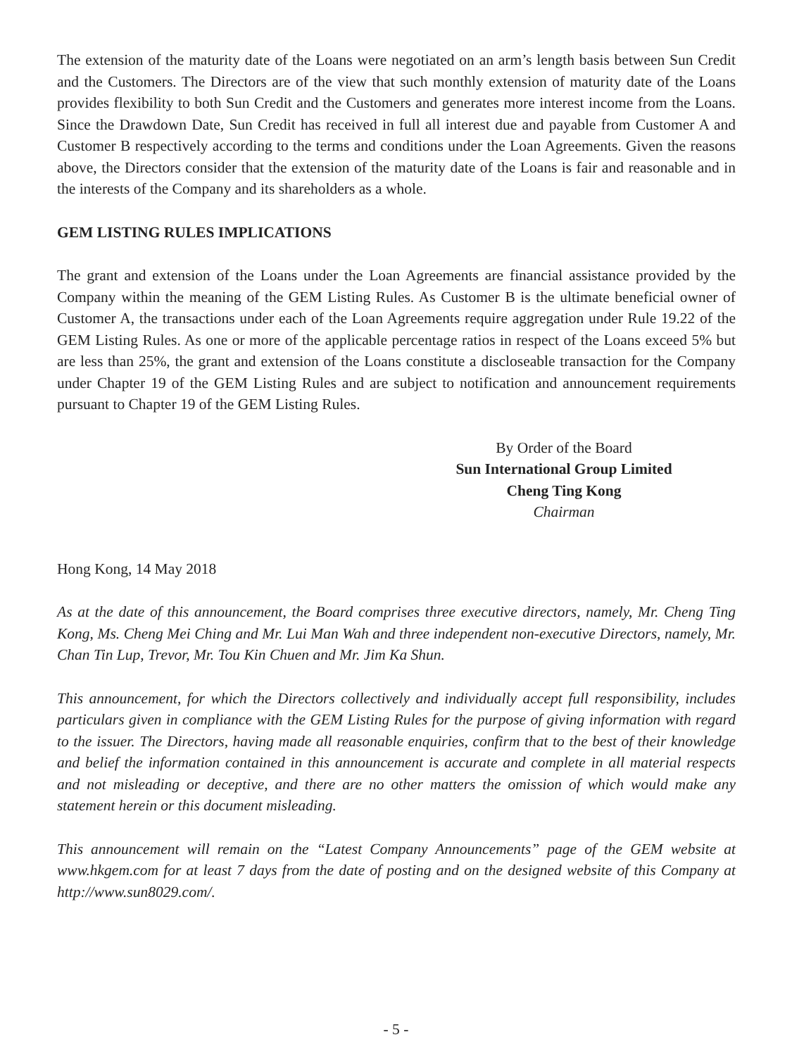The extension of the maturity date of the Loans were negotiated on an arm’s length basis between Sun Credit and the Customers. The Directors are of the view that such monthly extension of maturity date of the Loans provides flexibility to both Sun Credit and the Customers and generates more interest income from the Loans. Since the Drawdown Date, Sun Credit has received in full all interest due and payable from Customer A and Customer B respectively according to the terms and conditions under the Loan Agreements. Given the reasons above, the Directors consider that the extension of the maturity date of the Loans is fair and reasonable and in the interests of the Company and its shareholders as a whole.
GEM LISTING RULES IMPLICATIONS
The grant and extension of the Loans under the Loan Agreements are financial assistance provided by the Company within the meaning of the GEM Listing Rules. As Customer B is the ultimate beneficial owner of Customer A, the transactions under each of the Loan Agreements require aggregation under Rule 19.22 of the GEM Listing Rules. As one or more of the applicable percentage ratios in respect of the Loans exceed 5% but are less than 25%, the grant and extension of the Loans constitute a discloseable transaction for the Company under Chapter 19 of the GEM Listing Rules and are subject to notification and announcement requirements pursuant to Chapter 19 of the GEM Listing Rules.
By Order of the Board
Sun International Group Limited
Cheng Ting Kong
Chairman
Hong Kong, 14 May 2018
As at the date of this announcement, the Board comprises three executive directors, namely, Mr. Cheng Ting Kong, Ms. Cheng Mei Ching and Mr. Lui Man Wah and three independent non-executive Directors, namely, Mr. Chan Tin Lup, Trevor, Mr. Tou Kin Chuen and Mr. Jim Ka Shun.
This announcement, for which the Directors collectively and individually accept full responsibility, includes particulars given in compliance with the GEM Listing Rules for the purpose of giving information with regard to the issuer. The Directors, having made all reasonable enquiries, confirm that to the best of their knowledge and belief the information contained in this announcement is accurate and complete in all material respects and not misleading or deceptive, and there are no other matters the omission of which would make any statement herein or this document misleading.
This announcement will remain on the “Latest Company Announcements” page of the GEM website at www.hkgem.com for at least 7 days from the date of posting and on the designed website of this Company at http://www.sun8029.com/.
- 5 -